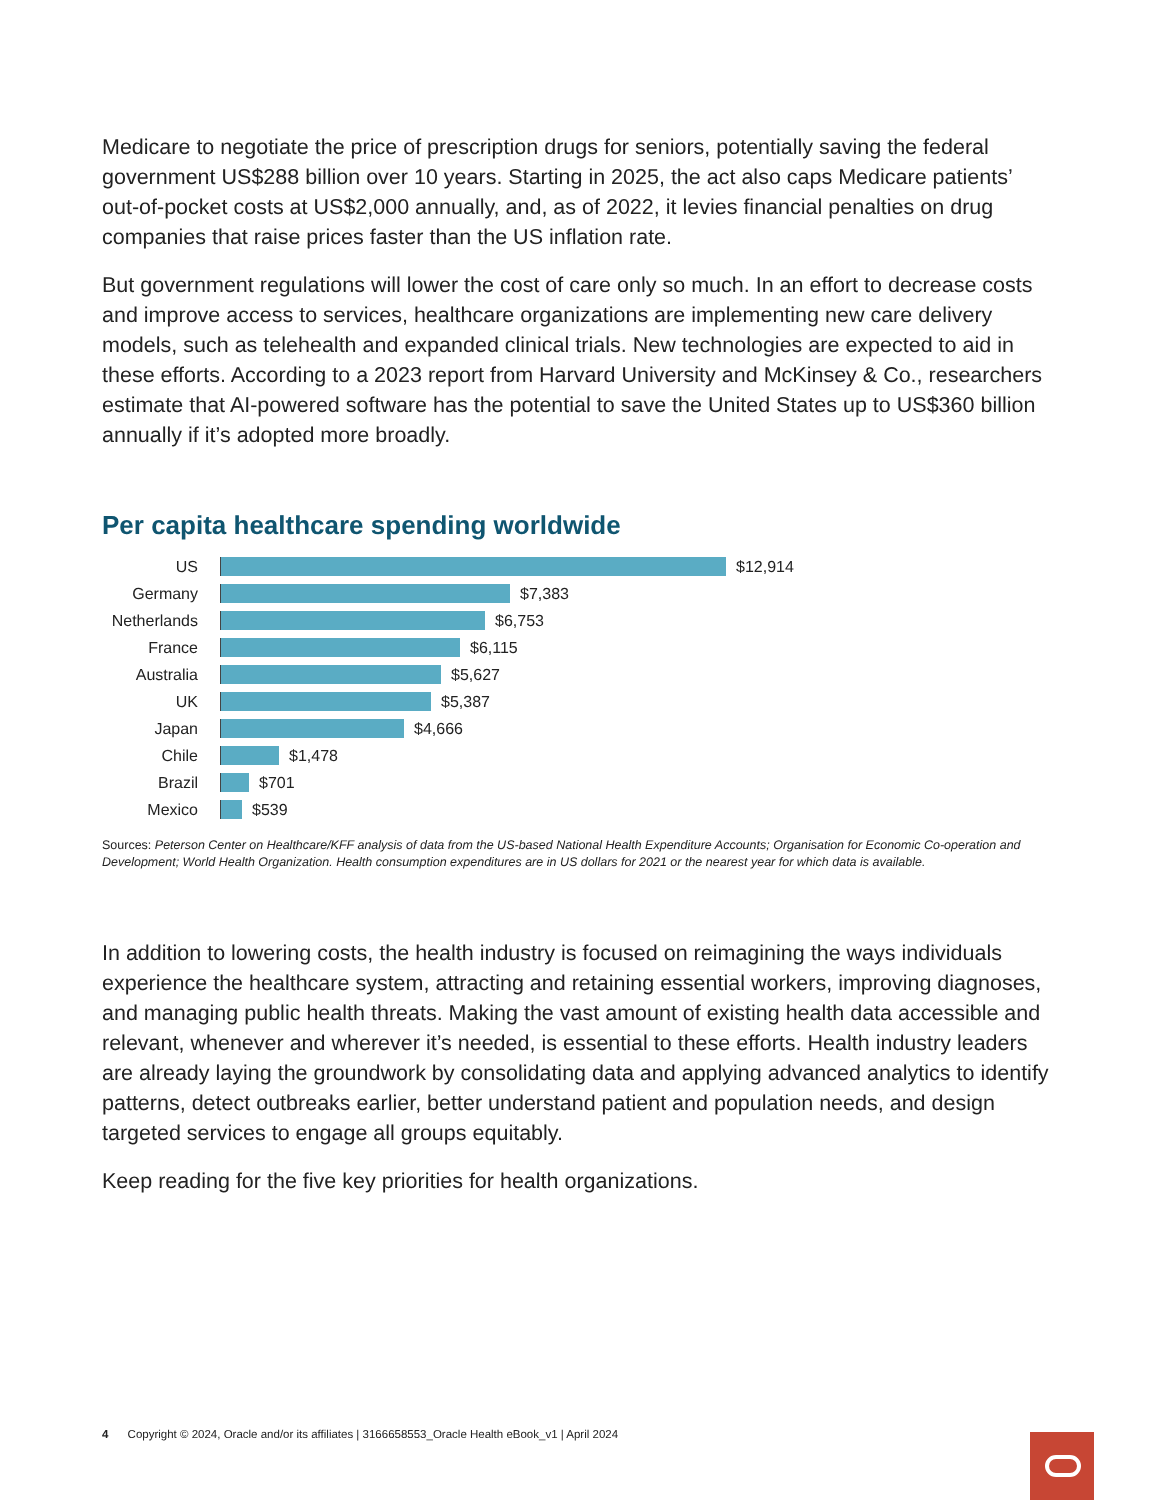Medicare to negotiate the price of prescription drugs for seniors, potentially saving the federal government US$288 billion over 10 years. Starting in 2025, the act also caps Medicare patients’ out-of-pocket costs at US$2,000 annually, and, as of 2022, it levies financial penalties on drug companies that raise prices faster than the US inflation rate.
But government regulations will lower the cost of care only so much. In an effort to decrease costs and improve access to services, healthcare organizations are implementing new care delivery models, such as telehealth and expanded clinical trials. New technologies are expected to aid in these efforts. According to a 2023 report from Harvard University and McKinsey & Co., researchers estimate that AI-powered software has the potential to save the United States up to US$360 billion annually if it’s adopted more broadly.
Per capita healthcare spending worldwide
US $12,914
Germany $7,383
Netherlands $6,753
France $6,115
Australia $5,627
UK $5,387
Japan $4,666
Chile $1,478
Brazil $701
Mexico $539
Sources: Peterson Center on Healthcare/KFF analysis of data from the US-based National Health Expenditure Accounts; Organisation for Economic Co-operation and Development; World Health Organization. Health consumption expenditures are in US dollars for 2021 or the nearest year for which data is available.
In addition to lowering costs, the health industry is focused on reimagining the ways individuals experience the healthcare system, attracting and retaining essential workers, improving diagnoses, and managing public health threats. Making the vast amount of existing health data accessible and relevant, whenever and wherever it’s needed, is essential to these efforts. Health industry leaders are already laying the groundwork by consolidating data and applying advanced analytics to identify patterns, detect outbreaks earlier, better understand patient and population needs, and design targeted services to engage all groups equitably.
Keep reading for the five key priorities for health organizations.
4 Copyright © 2024, Oracle and/or its affiliates | 3166658553_Oracle Health eBook_v1 | April 2024